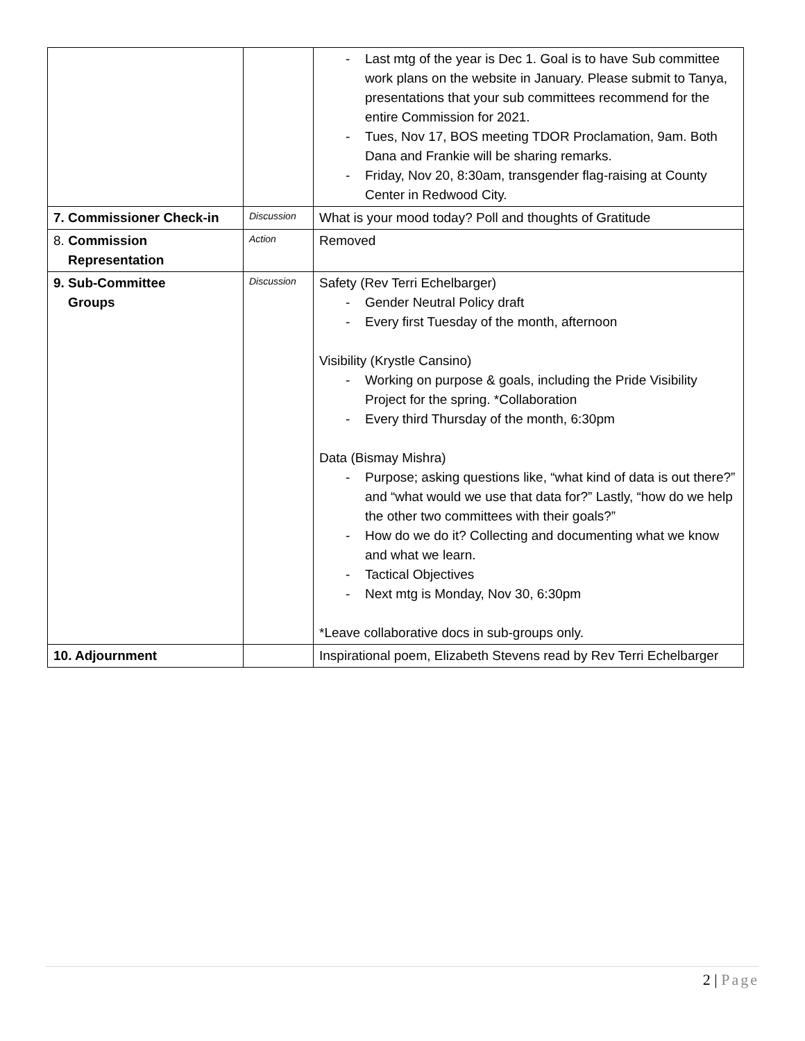| | | - Last mtg of the year is Dec 1. Goal is to have Sub committee work plans on the website in January. Please submit to Tanya, presentations that your sub committees recommend for the entire Commission for 2021. - Tues, Nov 17, BOS meeting TDOR Proclamation, 9am. Both Dana and Frankie will be sharing remarks. - Friday, Nov 20, 8:30am, transgender flag-raising at County Center in Redwood City. |
| 7. Commissioner Check-in | Discussion | What is your mood today? Poll and thoughts of Gratitude |
| 8. Commission Representation | Action | Removed |
| 9. Sub-Committee Groups | Discussion | Safety (Rev Terri Echelbarger) - Gender Neutral Policy draft - Every first Tuesday of the month, afternoon Visibility (Krystle Cansino) - Working on purpose & goals, including the Pride Visibility Project for the spring. *Collaboration - Every third Thursday of the month, 6:30pm Data (Bismay Mishra) - Purpose; asking questions like, “what kind of data is out there?” and “what would we use that data for?” Lastly, “how do we help the other two committees with their goals?” - How do we do it? Collecting and documenting what we know and what we learn. - Tactical Objectives - Next mtg is Monday, Nov 30, 6:30pm *Leave collaborative docs in sub-groups only. |
| 10. Adjournment | | Inspirational poem, Elizabeth Stevens read by Rev Terri Echelbarger |
2 | Page